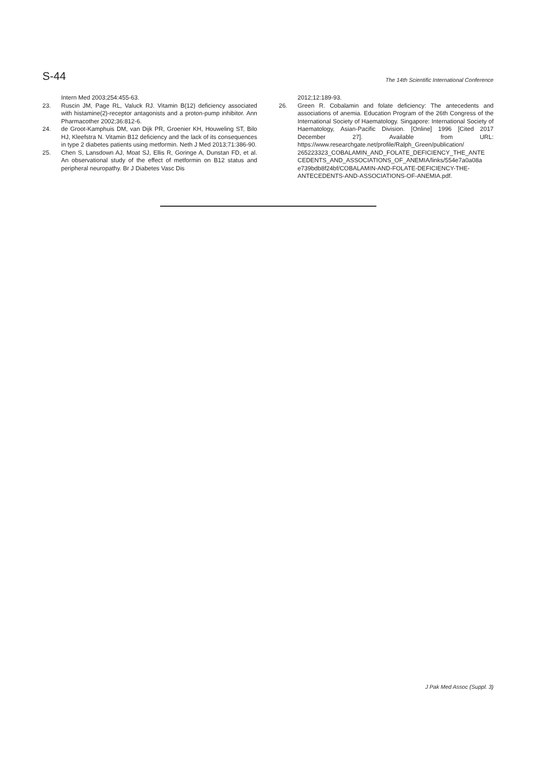S-44
The 14th Scientific International Conference
Intern Med 2003;254:455-63.
23. Ruscin JM, Page RL, Valuck RJ. Vitamin B(12) deficiency associated with histamine(2)-receptor antagonists and a proton-pump inhibitor. Ann Pharmacother 2002;36:812-6.
24. de Groot-Kamphuis DM, van Dijk PR, Groenier KH, Houweling ST, Bilo HJ, Kleefstra N. Vitamin B12 deficiency and the lack of its consequences in type 2 diabetes patients using metformin. Neth J Med 2013;71:386-90.
25. Chen S, Lansdown AJ, Moat SJ, Ellis R, Goringe A, Dunstan FD, et al. An observational study of the effect of metformin on B12 status and peripheral neuropathy. Br J Diabetes Vasc Dis
2012;12:189-93.
26. Green R. Cobalamin and folate deficiency: The antecedents and associations of anemia. Education Program of the 26th Congress of the International Society of Haematology. Singapore: International Society of Haematology, Asian-Pacific Division. [Online] 1996 [Cited 2017 December 27]. Available from URL: https://www.researchgate.net/profile/Ralph_Green/publication/ 265223323_COBALAMIN_AND_FOLATE_DEFICIENCY_THE_ANTE CEDENTS_AND_ASSOCIATIONS_OF_ANEMIA/links/554e7a0a08a e739bdb8f24bf/COBALAMIN-AND-FOLATE-DEFICIENCY-THE-ANTECEDENTS-AND-ASSOCIATIONS-OF-ANEMIA.pdf.
J Pak Med Assoc (Suppl. 3)